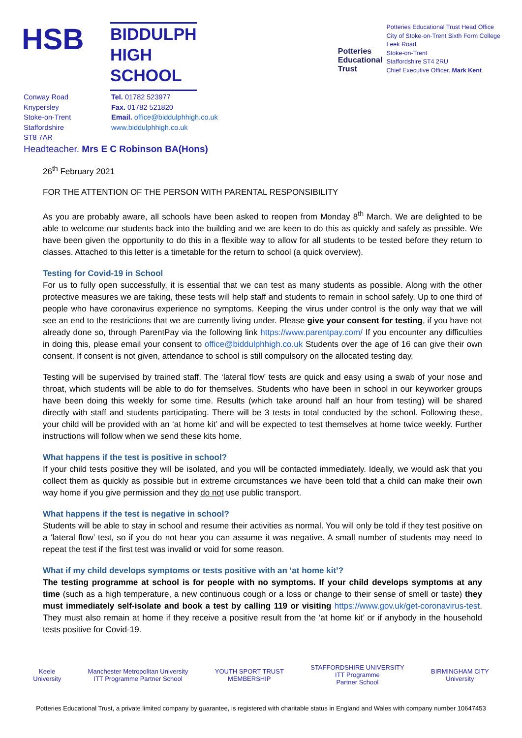HSB
BIDDULPH
HIGH
SCHOOL
Potteries
Educational
Trust
Potteries Educational Trust Head Office
City of Stoke-on-Trent Sixth Form College
Leek Road
Stoke-on-Trent
Staffordshire ST4 2RU
Chief Executive Officer. Mark Kent
Conway Road
Knypersley
Stoke-on-Trent
Staffordshire
ST8 7AR
Tel. 01782 523977
Fax. 01782 521820
Email. office@biddulphhigh.co.uk
www.biddulphhigh.co.uk
Headteacher. Mrs E C Robinson BA(Hons)
26<sup>th</sup> February 2021
FOR THE ATTENTION OF THE PERSON WITH PARENTAL RESPONSIBILITY
As you are probably aware, all schools have been asked to reopen from Monday 8<sup>th</sup> March. We are delighted to be able to welcome our students back into the building and we are keen to do this as quickly and safely as possible. We have been given the opportunity to do this in a flexible way to allow for all students to be tested before they return to classes. Attached to this letter is a timetable for the return to school (a quick overview).
Testing for Covid-19 in School
For us to fully open successfully, it is essential that we can test as many students as possible. Along with the other protective measures we are taking, these tests will help staff and students to remain in school safely. Up to one third of people who have coronavirus experience no symptoms. Keeping the virus under control is the only way that we will see an end to the restrictions that we are currently living under. Please give your consent for testing, if you have not already done so, through ParentPay via the following link https://www.parentpay.com/ If you encounter any difficulties in doing this, please email your consent to office@biddulphhigh.co.uk Students over the age of 16 can give their own consent. If consent is not given, attendance to school is still compulsory on the allocated testing day.
Testing will be supervised by trained staff. The ‘lateral flow’ tests are quick and easy using a swab of your nose and throat, which students will be able to do for themselves. Students who have been in school in our keyworker groups have been doing this weekly for some time. Results (which take around half an hour from testing) will be shared directly with staff and students participating. There will be 3 tests in total conducted by the school. Following these, your child will be provided with an ‘at home kit’ and will be expected to test themselves at home twice weekly. Further instructions will follow when we send these kits home.
What happens if the test is positive in school?
If your child tests positive they will be isolated, and you will be contacted immediately. Ideally, we would ask that you collect them as quickly as possible but in extreme circumstances we have been told that a child can make their own way home if you give permission and they do not use public transport.
What happens if the test is negative in school?
Students will be able to stay in school and resume their activities as normal. You will only be told if they test positive on a ‘lateral flow’ test, so if you do not hear you can assume it was negative. A small number of students may need to repeat the test if the first test was invalid or void for some reason.
What if my child develops symptoms or tests positive with an ‘at home kit’?
The testing programme at school is for people with no symptoms. If your child develops symptoms at any time (such as a high temperature, a new continuous cough or a loss or change to their sense of smell or taste) they must immediately self-isolate and book a test by calling 119 or visiting https://www.gov.uk/get-coronavirus-test. They must also remain at home if they receive a positive result from the ‘at home kit’ or if anybody in the household tests positive for Covid-19.
Keele
University
Manchester Metropolitan University
ITT Programme Partner School
YOUTH SPORT TRUST
MEMBERSHIP
STAFFORDSHIRE UNIVERSITY
ITT Programme
Partner School
BIRMINGHAM CITY
University
Potteries Educational Trust, a private limited company by guarantee, is registered with charitable status in England and Wales with company number 10647453